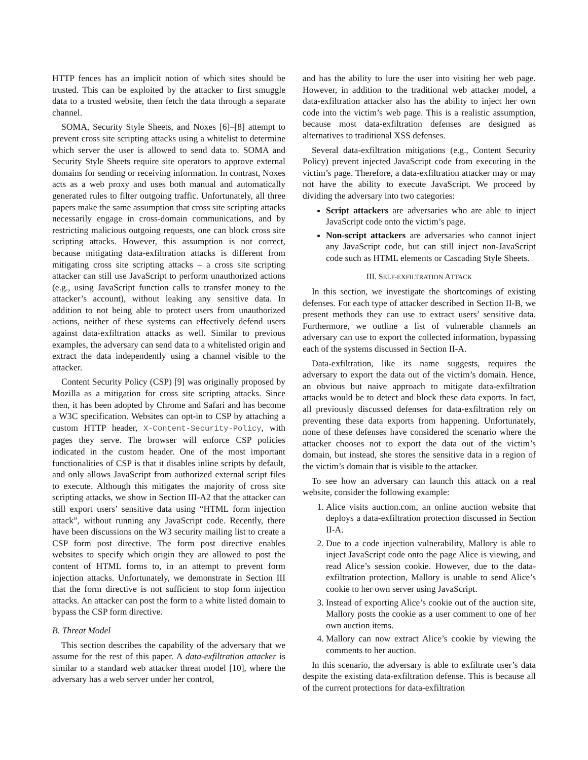HTTP fences has an implicit notion of which sites should be trusted. This can be exploited by the attacker to first smuggle data to a trusted website, then fetch the data through a separate channel.
SOMA, Security Style Sheets, and Noxes [6]–[8] attempt to prevent cross site scripting attacks using a whitelist to determine which server the user is allowed to send data to. SOMA and Security Style Sheets require site operators to approve external domains for sending or receiving information. In contrast, Noxes acts as a web proxy and uses both manual and automatically generated rules to filter outgoing traffic. Unfortunately, all three papers make the same assumption that cross site scripting attacks necessarily engage in cross-domain communications, and by restricting malicious outgoing requests, one can block cross site scripting attacks. However, this assumption is not correct, because mitigating data-exfiltration attacks is different from mitigating cross site scripting attacks – a cross site scripting attacker can still use JavaScript to perform unauthorized actions (e.g., using JavaScript function calls to transfer money to the attacker’s account), without leaking any sensitive data. In addition to not being able to protect users from unauthorized actions, neither of these systems can effectively defend users against data-exfiltration attacks as well. Similar to previous examples, the adversary can send data to a whitelisted origin and extract the data independently using a channel visible to the attacker.
Content Security Policy (CSP) [9] was originally proposed by Mozilla as a mitigation for cross site scripting attacks. Since then, it has been adopted by Chrome and Safari and has become a W3C specification. Websites can opt-in to CSP by attaching a custom HTTP header, X-Content-Security-Policy, with pages they serve. The browser will enforce CSP policies indicated in the custom header. One of the most important functionalities of CSP is that it disables inline scripts by default, and only allows JavaScript from authorized external script files to execute. Although this mitigates the majority of cross site scripting attacks, we show in Section III-A2 that the attacker can still export users’ sensitive data using “HTML form injection attack”, without running any JavaScript code. Recently, there have been discussions on the W3 security mailing list to create a CSP form post directive. The form post directive enables websites to specify which origin they are allowed to post the content of HTML forms to, in an attempt to prevent form injection attacks. Unfortunately, we demonstrate in Section III that the form directive is not sufficient to stop form injection attacks. An attacker can post the form to a white listed domain to bypass the CSP form directive.
B. Threat Model
This section describes the capability of the adversary that we assume for the rest of this paper. A data-exfiltration attacker is similar to a standard web attacker threat model [10], where the adversary has a web server under her control,
and has the ability to lure the user into visiting her web page. However, in addition to the traditional web attacker model, a data-exfiltration attacker also has the ability to inject her own code into the victim’s web page. This is a realistic assumption, because most data-exfiltration defenses are designed as alternatives to traditional XSS defenses.
Several data-exfiltration mitigations (e.g., Content Security Policy) prevent injected JavaScript code from executing in the victim’s page. Therefore, a data-exfiltration attacker may or may not have the ability to execute JavaScript. We proceed by dividing the adversary into two categories:
Script attackers are adversaries who are able to inject JavaScript code onto the victim’s page.
Non-script attackers are adversaries who cannot inject any JavaScript code, but can still inject non-JavaScript code such as HTML elements or Cascading Style Sheets.
III. SELF-EXFILTRATION ATTACK
In this section, we investigate the shortcomings of existing defenses. For each type of attacker described in Section II-B, we present methods they can use to extract users’ sensitive data. Furthermore, we outline a list of vulnerable channels an adversary can use to export the collected information, bypassing each of the systems discussed in Section II-A.
Data-exfiltration, like its name suggests, requires the adversary to export the data out of the victim’s domain. Hence, an obvious but naive approach to mitigate data-exfiltration attacks would be to detect and block these data exports. In fact, all previously discussed defenses for data-exfiltration rely on preventing these data exports from happening. Unfortunately, none of these defenses have considered the scenario where the attacker chooses not to export the data out of the victim’s domain, but instead, she stores the sensitive data in a region of the victim’s domain that is visible to the attacker.
To see how an adversary can launch this attack on a real website, consider the following example:
1. Alice visits auction.com, an online auction website that deploys a data-exfiltration protection discussed in Section II-A.
2. Due to a code injection vulnerability, Mallory is able to inject JavaScript code onto the page Alice is viewing, and read Alice’s session cookie. However, due to the data-exfiltration protection, Mallory is unable to send Alice’s cookie to her own server using JavaScript.
3. Instead of exporting Alice’s cookie out of the auction site, Mallory posts the cookie as a user comment to one of her own auction items.
4. Mallory can now extract Alice’s cookie by viewing the comments to her auction.
In this scenario, the adversary is able to exfiltrate user’s data despite the existing data-exfiltration defense. This is because all of the current protections for data-exfiltration